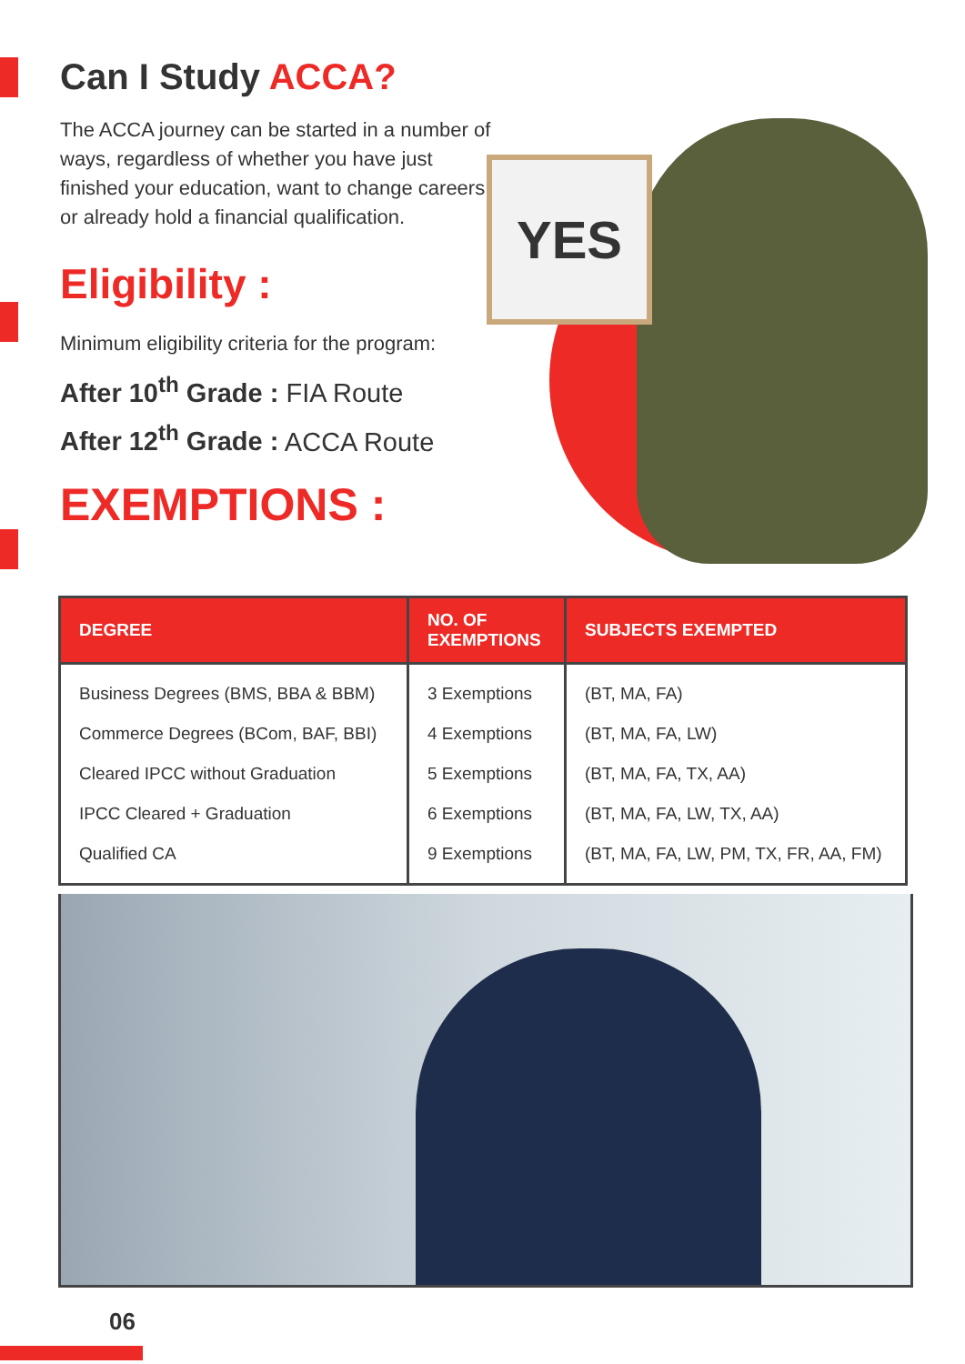YES
Can I Study ACCA?
The ACCA journey can be started in a number of ways, regardless of whether you have just finished your education, want to change careers, or already hold a financial qualification.
Eligibility :
Minimum eligibility criteria for the program:
After 10<sup>th</sup> Grade : FIA Route
After 12<sup>th</sup> Grade : ACCA Route
EXEMPTIONS :
| DEGREE | NO. OF EXEMPTIONS | SUBJECTS EXEMPTED |
| --- | --- | --- |
| Business Degrees (BMS, BBA & BBM) Commerce Degrees (BCom, BAF, BBI) Cleared IPCC without Graduation IPCC Cleared + Graduation Qualified CA | 3 Exemptions 4 Exemptions 5 Exemptions 6 Exemptions 9 Exemptions | (BT, MA, FA) (BT, MA, FA, LW) (BT, MA, FA, TX, AA) (BT, MA, FA, LW, TX, AA) (BT, MA, FA, LW, PM, TX, FR, AA, FM) |
06